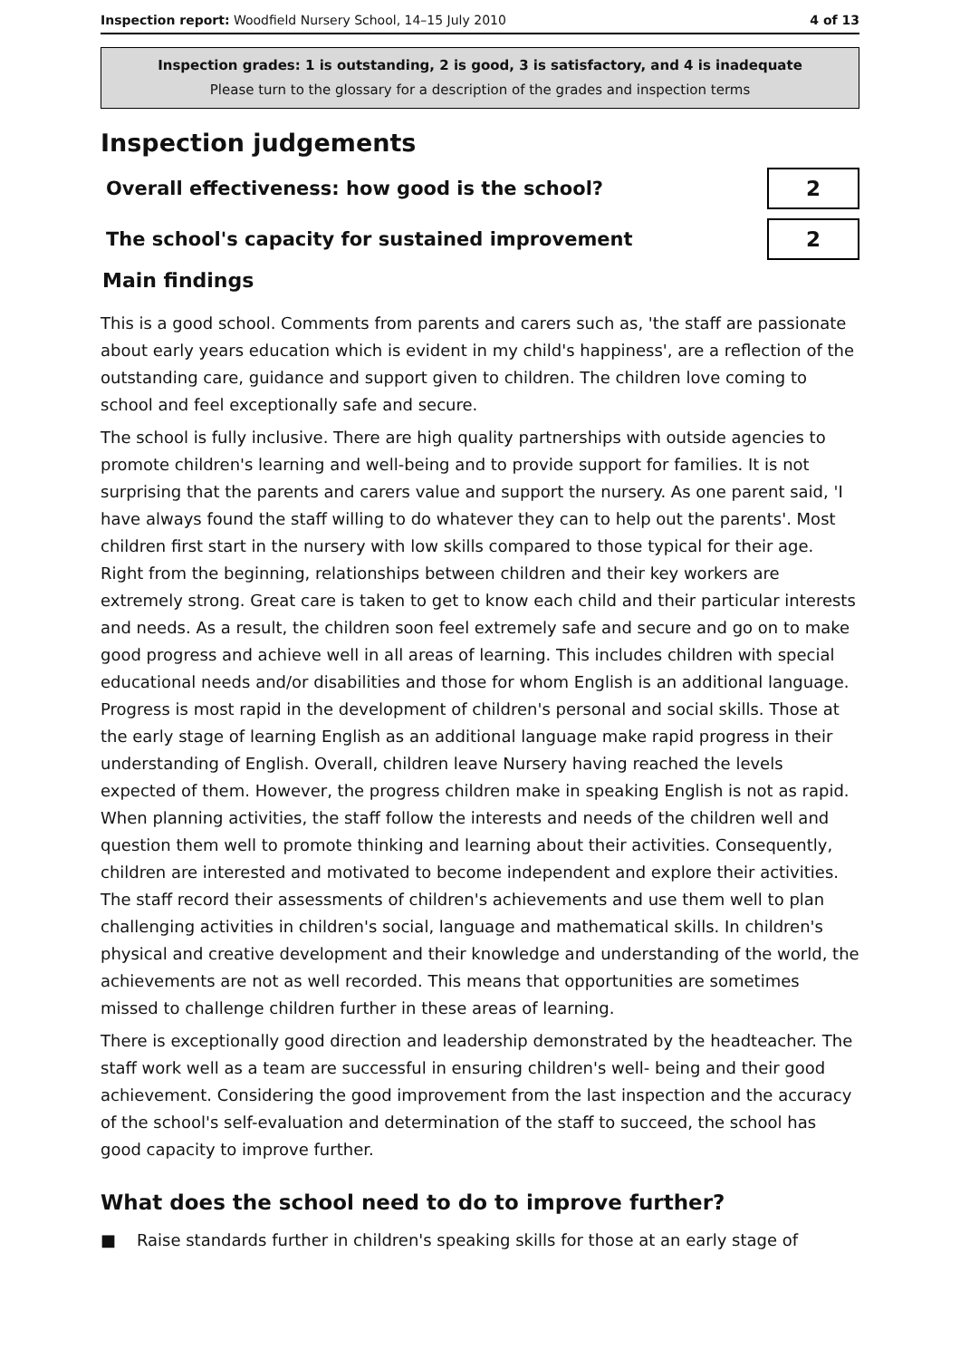Inspection report: Woodfield Nursery School, 14–15 July 2010
4 of 13
Inspection grades: 1 is outstanding, 2 is good, 3 is satisfactory, and 4 is inadequate
Please turn to the glossary for a description of the grades and inspection terms
Inspection judgements
Overall effectiveness: how good is the school?
2
The school's capacity for sustained improvement
2
Main findings
This is a good school. Comments from parents and carers such as, 'the staff are passionate about early years education which is evident in my child's happiness', are a reflection of the outstanding care, guidance and support given to children. The children love coming to school and feel exceptionally safe and secure.
The school is fully inclusive. There are high quality partnerships with outside agencies to promote children's learning and well-being and to provide support for families. It is not surprising that the parents and carers value and support the nursery. As one parent said, 'I have always found the staff willing to do whatever they can to help out the parents'. Most children first start in the nursery with low skills compared to those typical for their age. Right from the beginning, relationships between children and their key workers are extremely strong. Great care is taken to get to know each child and their particular interests and needs. As a result, the children soon feel extremely safe and secure and go on to make good progress and achieve well in all areas of learning. This includes children with special educational needs and/or disabilities and those for whom English is an additional language. Progress is most rapid in the development of children's personal and social skills. Those at the early stage of learning English as an additional language make rapid progress in their understanding of English. Overall, children leave Nursery having reached the levels expected of them. However, the progress children make in speaking English is not as rapid. When planning activities, the staff follow the interests and needs of the children well and question them well to promote thinking and learning about their activities. Consequently, children are interested and motivated to become independent and explore their activities. The staff record their assessments of children's achievements and use them well to plan challenging activities in children's social, language and mathematical skills. In children's physical and creative development and their knowledge and understanding of the world, the achievements are not as well recorded. This means that opportunities are sometimes missed to challenge children further in these areas of learning.
There is exceptionally good direction and leadership demonstrated by the headteacher. The staff work well as a team are successful in ensuring children's well- being and their good achievement. Considering the good improvement from the last inspection and the accuracy of the school's self-evaluation and determination of the staff to succeed, the school has good capacity to improve further.
What does the school need to do to improve further?
■ Raise standards further in children's speaking skills for those at an early stage of